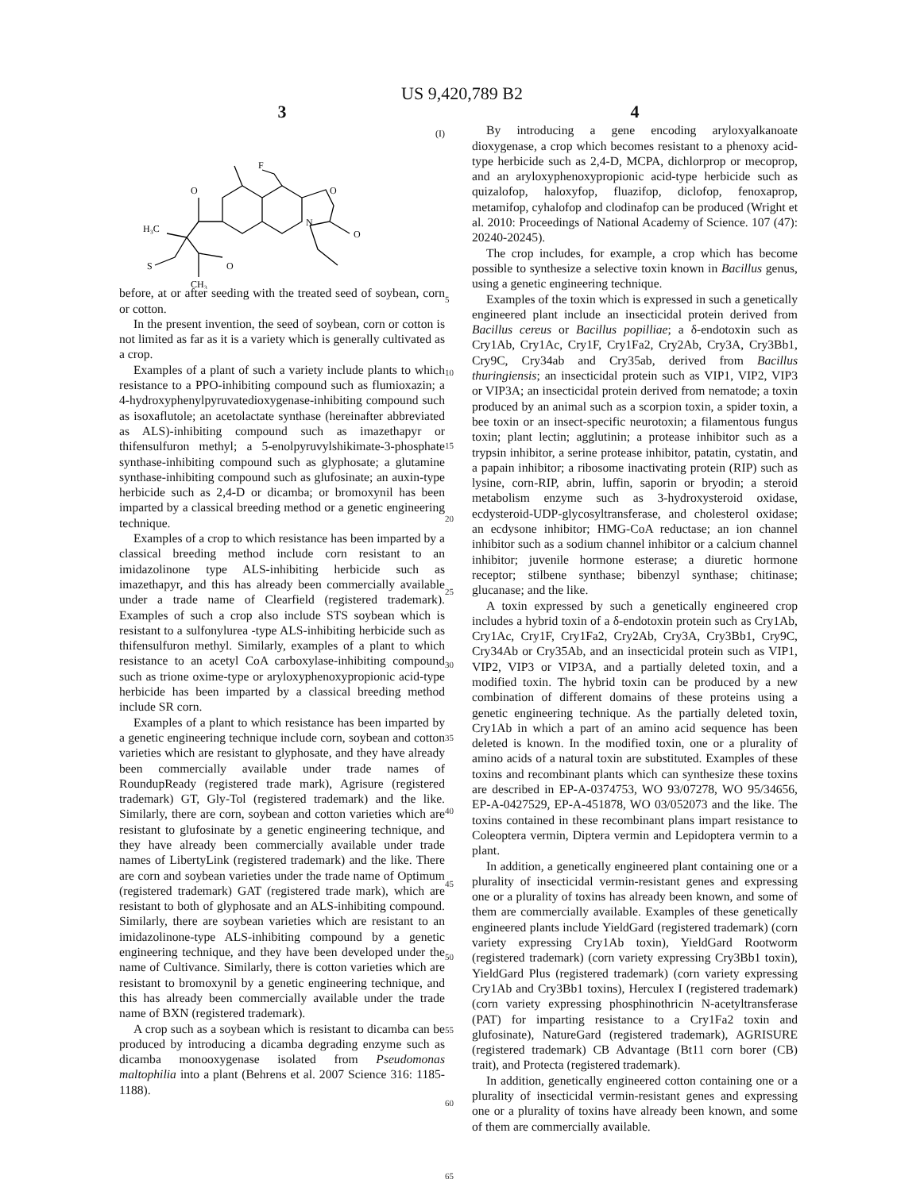US 9,420,789 B2
3
(I)
F
O
O
H₃C
N
O
S
O
CH₃
before, at or after seeding with the treated seed of soybean, corn or cotton.
In the present invention, the seed of soybean, corn or cotton is not limited as far as it is a variety which is generally cultivated as a crop.
Examples of a plant of such a variety include plants to which resistance to a PPO-inhibiting compound such as flumioxazin; a 4-hydroxyphenylpyruvatedioxygenase-inhibiting compound such as isoxaflutole; an acetolactate synthase (hereinafter abbreviated as ALS)-inhibiting compound such as imazethapyr or thifensulfuron methyl; a 5-enolpyruvylshikimate-3-phosphate synthase-inhibiting compound such as glyphosate; a glutamine synthase-inhibiting compound such as glufosinate; an auxin-type herbicide such as 2,4-D or dicamba; or bromoxynil has been imparted by a classical breeding method or a genetic engineering technique.
Examples of a crop to which resistance has been imparted by a classical breeding method include corn resistant to an imidazolinone type ALS-inhibiting herbicide such as imazethapyr, and this has already been commercially available under a trade name of Clearfield (registered trademark). Examples of such a crop also include STS soybean which is resistant to a sulfonylurea -type ALS-inhibiting herbicide such as thifensulfuron methyl. Similarly, examples of a plant to which resistance to an acetyl CoA carboxylase-inhibiting compound such as trione oxime-type or aryloxyphenoxypropionic acid-type herbicide has been imparted by a classical breeding method include SR corn.
Examples of a plant to which resistance has been imparted by a genetic engineering technique include corn, soybean and cotton varieties which are resistant to glyphosate, and they have already been commercially available under trade names of RoundupReady (registered trade mark), Agrisure (registered trademark) GT, Gly-Tol (registered trademark) and the like. Similarly, there are corn, soybean and cotton varieties which are resistant to glufosinate by a genetic engineering technique, and they have already been commercially available under trade names of LibertyLink (registered trademark) and the like. There are corn and soybean varieties under the trade name of Optimum (registered trademark) GAT (registered trade mark), which are resistant to both of glyphosate and an ALS-inhibiting compound. Similarly, there are soybean varieties which are resistant to an imidazolinone-type ALS-inhibiting compound by a genetic engineering technique, and they have been developed under the name of Cultivance. Similarly, there is cotton varieties which are resistant to bromoxynil by a genetic engineering technique, and this has already been commercially available under the trade name of BXN (registered trademark).
A crop such as a soybean which is resistant to dicamba can be produced by introducing a dicamba degrading enzyme such as dicamba monooxygenase isolated from Pseudomonas maltophilia into a plant (Behrens et al. 2007 Science 316: 1185-1188).
5
10
15
20
25
30
35
40
45
50
55
60
65
4
By introducing a gene encoding aryloxyalkanoate dioxygenase, a crop which becomes resistant to a phenoxy acid-type herbicide such as 2,4-D, MCPA, dichlorprop or mecoprop, and an aryloxyphenoxypropionic acid-type herbicide such as quizalofop, haloxyfop, fluazifop, diclofop, fenoxaprop, metamifop, cyhalofop and clodinafop can be produced (Wright et al. 2010: Proceedings of National Academy of Science. 107 (47): 20240-20245).
The crop includes, for example, a crop which has become possible to synthesize a selective toxin known in Bacillus genus, using a genetic engineering technique.
Examples of the toxin which is expressed in such a genetically engineered plant include an insecticidal protein derived from Bacillus cereus or Bacillus popilliae; a δ-endotoxin such as Cry1Ab, Cry1Ac, Cry1F, Cry1Fa2, Cry2Ab, Cry3A, Cry3Bb1, Cry9C, Cry34ab and Cry35ab, derived from Bacillus thuringiensis; an insecticidal protein such as VIP1, VIP2, VIP3 or VIP3A; an insecticidal protein derived from nematode; a toxin produced by an animal such as a scorpion toxin, a spider toxin, a bee toxin or an insect-specific neurotoxin; a filamentous fungus toxin; plant lectin; agglutinin; a protease inhibitor such as a trypsin inhibitor, a serine protease inhibitor, patatin, cystatin, and a papain inhibitor; a ribosome inactivating protein (RIP) such as lysine, corn-RIP, abrin, luffin, saporin or bryodin; a steroid metabolism enzyme such as 3-hydroxysteroid oxidase, ecdysteroid-UDP-glycosyltransferase, and cholesterol oxidase; an ecdysone inhibitor; HMG-CoA reductase; an ion channel inhibitor such as a sodium channel inhibitor or a calcium channel inhibitor; juvenile hormone esterase; a diuretic hormone receptor; stilbene synthase; bibenzyl synthase; chitinase; glucanase; and the like.
A toxin expressed by such a genetically engineered crop includes a hybrid toxin of a δ-endotoxin protein such as Cry1Ab, Cry1Ac, Cry1F, Cry1Fa2, Cry2Ab, Cry3A, Cry3Bb1, Cry9C, Cry34Ab or Cry35Ab, and an insecticidal protein such as VIP1, VIP2, VIP3 or VIP3A, and a partially deleted toxin, and a modified toxin. The hybrid toxin can be produced by a new combination of different domains of these proteins using a genetic engineering technique. As the partially deleted toxin, Cry1Ab in which a part of an amino acid sequence has been deleted is known. In the modified toxin, one or a plurality of amino acids of a natural toxin are substituted. Examples of these toxins and recombinant plants which can synthesize these toxins are described in EP-A-0374753, WO 93/07278, WO 95/34656, EP-A-0427529, EP-A-451878, WO 03/052073 and the like. The toxins contained in these recombinant plans impart resistance to Coleoptera vermin, Diptera vermin and Lepidoptera vermin to a plant.
In addition, a genetically engineered plant containing one or a plurality of insecticidal vermin-resistant genes and expressing one or a plurality of toxins has already been known, and some of them are commercially available. Examples of these genetically engineered plants include YieldGard (registered trademark) (corn variety expressing Cry1Ab toxin), YieldGard Rootworm (registered trademark) (corn variety expressing Cry3Bb1 toxin), YieldGard Plus (registered trademark) (corn variety expressing Cry1Ab and Cry3Bb1 toxins), Herculex I (registered trademark) (corn variety expressing phosphinothricin N-acetyltransferase (PAT) for imparting resistance to a Cry1Fa2 toxin and glufosinate), NatureGard (registered trademark), AGRISURE (registered trademark) CB Advantage (Bt11 corn borer (CB) trait), and Protecta (registered trademark).
In addition, genetically engineered cotton containing one or a plurality of insecticidal vermin-resistant genes and expressing one or a plurality of toxins have already been known, and some of them are commercially available.